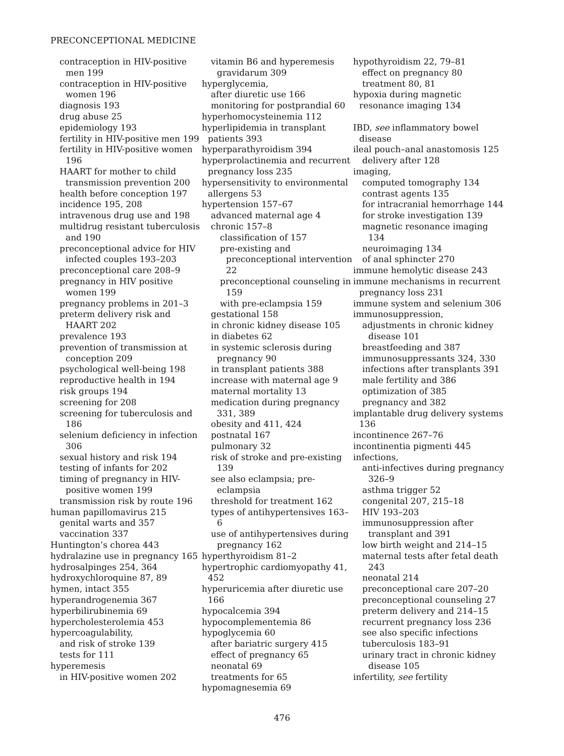PRECONCEPTIONAL MEDICINE
contraception in HIV-positive men 199
contraception in HIV-positive women 196
diagnosis 193
drug abuse 25
epidemiology 193
fertility in HIV-positive men 199
fertility in HIV-positive women 196
HAART for mother to child transmission prevention 200
health before conception 197
incidence 195, 208
intravenous drug use and 198
multidrug resistant tuberculosis and 190
preconceptional advice for HIV infected couples 193–203
preconceptional care 208–9
pregnancy in HIV positive women 199
pregnancy problems in 201–3
preterm delivery risk and HAART 202
prevalence 193
prevention of transmission at conception 209
psychological well-being 198
reproductive health in 194
risk groups 194
screening for 208
screening for tuberculosis and 186
selenium deficiency in infection 306
sexual history and risk 194
testing of infants for 202
timing of pregnancy in HIV-positive women 199
transmission risk by route 196
human papillomavirus 215
genital warts and 357
vaccination 337
Huntington’s chorea 443
hydralazine use in pregnancy 165
hydrosalpinges 254, 364
hydroxychloroquine 87, 89
hymen, intact 355
hyperandrogenemia 367
hyperbilirubinemia 69
hypercholesterolemia 453
hypercoagulability,
and risk of stroke 139
tests for 111
hyperemesis
in HIV-positive women 202
vitamin B6 and hyperemesis gravidarum 309
hyperglycemia,
after diuretic use 166
monitoring for postprandial 60
hyperhomocysteinemia 112
hyperlipidemia in transplant patients 393
hyperparathyroidism 394
hyperprolactinemia and recurrent pregnancy loss 235
hypersensitivity to environmental allergens 53
hypertension 157–67
advanced maternal age 4
chronic 157–8
classification of 157
pre-existing and preconceptional intervention 22
preconceptional counseling in 159
with pre-eclampsia 159
gestational 158
in chronic kidney disease 105
in diabetes 62
in systemic sclerosis during pregnancy 90
in transplant patients 388
increase with maternal age 9
maternal mortality 13
medication during pregnancy 331, 389
obesity and 411, 424
postnatal 167
pulmonary 32
risk of stroke and pre-existing 139
see also eclampsia; pre-eclampsia
threshold for treatment 162
types of antihypertensives 163–6
use of antihypertensives during pregnancy 162
hyperthyroidism 81–2
hypertrophic cardiomyopathy 41, 452
hyperuricemia after diuretic use 166
hypocalcemia 394
hypocomplementemia 86
hypoglycemia 60
after bariatric surgery 415
effect of pregnancy 65
neonatal 69
treatments for 65
hypomagnesemia 69
hypothyroidism 22, 79–81
effect on pregnancy 80
treatment 80, 81
hypoxia during magnetic resonance imaging 134
IBD, see inflammatory bowel disease
ileal pouch–anal anastomosis 125
delivery after 128
imaging,
computed tomography 134
contrast agents 135
for intracranial hemorrhage 144
for stroke investigation 139
magnetic resonance imaging 134
neuroimaging 134
of anal sphincter 270
immune hemolytic disease 243
immune mechanisms in recurrent pregnancy loss 231
immune system and selenium 306
immunosuppression,
adjustments in chronic kidney disease 101
breastfeeding and 387
immunosuppressants 324, 330
infections after transplants 391
male fertility and 386
optimization of 385
pregnancy and 382
implantable drug delivery systems 136
incontinence 267–76
incontinentia pigmenti 445
infections,
anti-infectives during pregnancy 326–9
asthma trigger 52
congenital 207, 215–18
HIV 193–203
immunosuppression after transplant and 391
low birth weight and 214–15
maternal tests after fetal death 243
neonatal 214
preconceptional care 207–20
preconceptional counseling 27
preterm delivery and 214–15
recurrent pregnancy loss 236
see also specific infections
tuberculosis 183–91
urinary tract in chronic kidney disease 105
infertility, see fertility
476